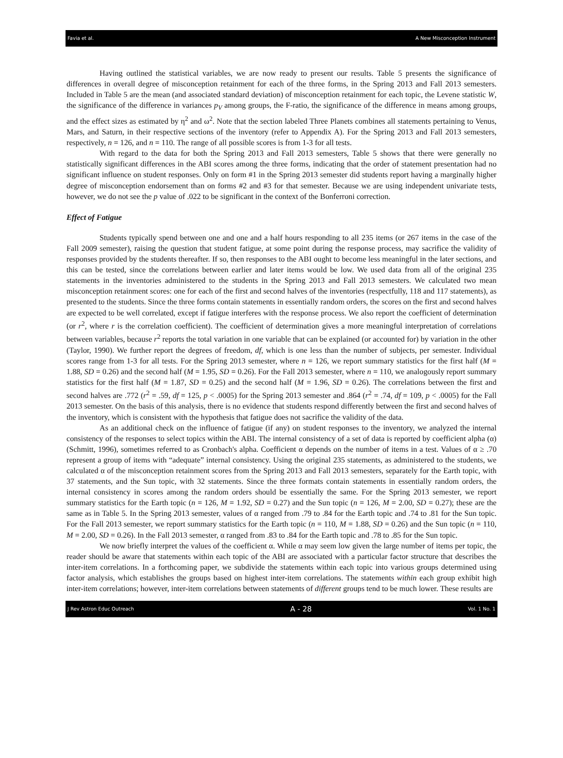Favia et al. A New Misconception Instrument
Having outlined the statistical variables, we are now ready to present our results. Table 5 presents the significance of differences in overall degree of misconception retainment for each of the three forms, in the Spring 2013 and Fall 2013 semesters. Included in Table 5 are the mean (and associated standard deviation) of misconception retainment for each topic, the Levene statistic W, the significance of the difference in variances p<sub>V</sub> among groups, the F-ratio, the significance of the difference in means among groups, and the effect sizes as estimated by η<sup>2</sup> and ω<sup>2</sup>. Note that the section labeled Three Planets combines all statements pertaining to Venus, Mars, and Saturn, in their respective sections of the inventory (refer to Appendix A). For the Spring 2013 and Fall 2013 semesters, respectively, n = 126, and n = 110. The range of all possible scores is from 1-3 for all tests.
With regard to the data for both the Spring 2013 and Fall 2013 semesters, Table 5 shows that there were generally no statistically significant differences in the ABI scores among the three forms, indicating that the order of statement presentation had no significant influence on student responses. Only on form #1 in the Spring 2013 semester did students report having a marginally higher degree of misconception endorsement than on forms #2 and #3 for that semester. Because we are using independent univariate tests, however, we do not see the p value of .022 to be significant in the context of the Bonferroni correction.
Effect of Fatigue
Students typically spend between one and one and a half hours responding to all 235 items (or 267 items in the case of the Fall 2009 semester), raising the question that student fatigue, at some point during the response process, may sacrifice the validity of responses provided by the students thereafter. If so, then responses to the ABI ought to become less meaningful in the later sections, and this can be tested, since the correlations between earlier and later items would be low. We used data from all of the original 235 statements in the inventories administered to the students in the Spring 2013 and Fall 2013 semesters. We calculated two mean misconception retainment scores: one for each of the first and second halves of the inventories (respectfully, 118 and 117 statements), as presented to the students. Since the three forms contain statements in essentially random orders, the scores on the first and second halves are expected to be well correlated, except if fatigue interferes with the response process. We also report the coefficient of determination (or r<sup>2</sup>, where r is the correlation coefficient). The coefficient of determination gives a more meaningful interpretation of correlations between variables, because r<sup>2</sup> reports the total variation in one variable that can be explained (or accounted for) by variation in the other (Taylor, 1990). We further report the degrees of freedom, df, which is one less than the number of subjects, per semester. Individual scores range from 1-3 for all tests. For the Spring 2013 semester, where n = 126, we report summary statistics for the first half (M = 1.88, SD = 0.26) and the second half (M = 1.95, SD = 0.26). For the Fall 2013 semester, where n = 110, we analogously report summary statistics for the first half (M = 1.87, SD = 0.25) and the second half (M = 1.96, SD = 0.26). The correlations between the first and second halves are .772 (r<sup>2</sup> = .59, df = 125, p < .0005) for the Spring 2013 semester and .864 (r<sup>2</sup> = .74, df = 109, p < .0005) for the Fall 2013 semester. On the basis of this analysis, there is no evidence that students respond differently between the first and second halves of the inventory, which is consistent with the hypothesis that fatigue does not sacrifice the validity of the data.
As an additional check on the influence of fatigue (if any) on student responses to the inventory, we analyzed the internal consistency of the responses to select topics within the ABI. The internal consistency of a set of data is reported by coefficient alpha (α) (Schmitt, 1996), sometimes referred to as Cronbach's alpha. Coefficient α depends on the number of items in a test. Values of α ≥ .70 represent a group of items with “adequate” internal consistency. Using the original 235 statements, as administered to the students, we calculated α of the misconception retainment scores from the Spring 2013 and Fall 2013 semesters, separately for the Earth topic, with 37 statements, and the Sun topic, with 32 statements. Since the three formats contain statements in essentially random orders, the internal consistency in scores among the random orders should be essentially the same. For the Spring 2013 semester, we report summary statistics for the Earth topic (n = 126, M = 1.92, SD = 0.27) and the Sun topic (n = 126, M = 2.00, SD = 0.27); these are the same as in Table 5. In the Spring 2013 semester, values of α ranged from .79 to .84 for the Earth topic and .74 to .81 for the Sun topic. For the Fall 2013 semester, we report summary statistics for the Earth topic (n = 110, M = 1.88, SD = 0.26) and the Sun topic (n = 110, M = 2.00, SD = 0.26). In the Fall 2013 semester, α ranged from .83 to .84 for the Earth topic and .78 to .85 for the Sun topic.
We now briefly interpret the values of the coefficient α. While α may seem low given the large number of items per topic, the reader should be aware that statements within each topic of the ABI are associated with a particular factor structure that describes the inter-item correlations. In a forthcoming paper, we subdivide the statements within each topic into various groups determined using factor analysis, which establishes the groups based on highest inter-item correlations. The statements within each group exhibit high inter-item correlations; however, inter-item correlations between statements of different groups tend to be much lower. These results are
J Rev Astron Educ Outreach A - 28 Vol. 1 No. 1